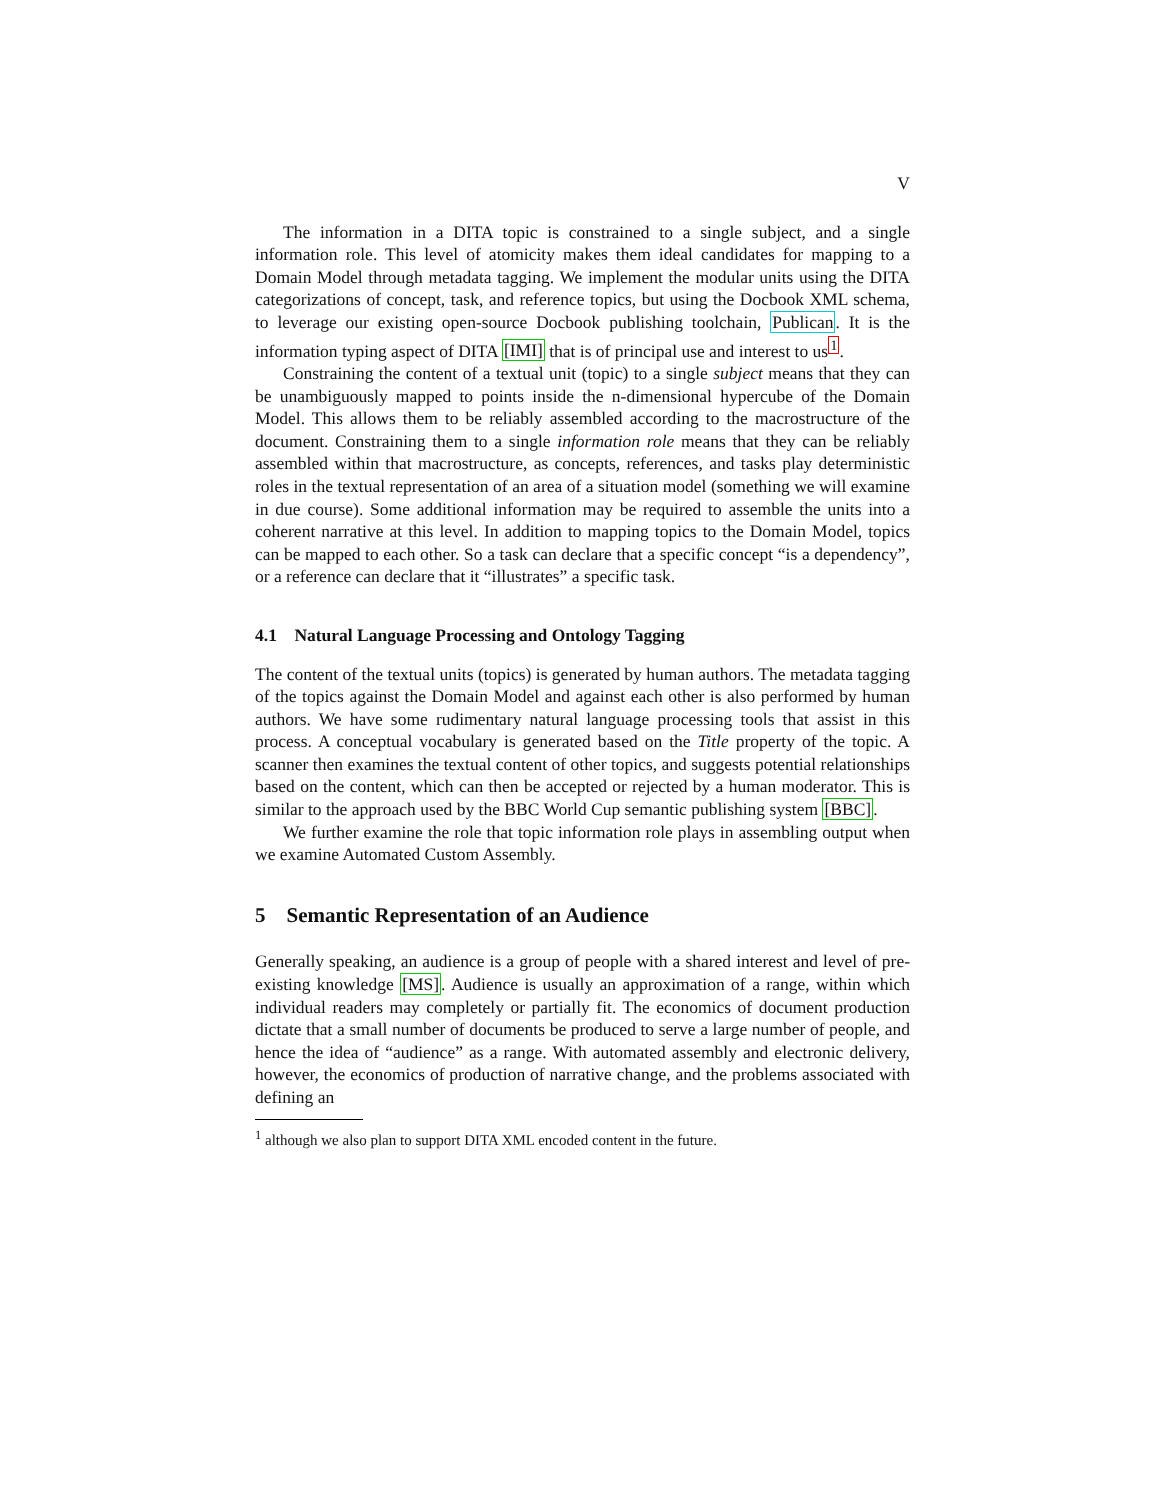V
The information in a DITA topic is constrained to a single subject, and a single information role. This level of atomicity makes them ideal candidates for mapping to a Domain Model through metadata tagging. We implement the modular units using the DITA categorizations of concept, task, and reference topics, but using the Docbook XML schema, to leverage our existing open-source Docbook publishing toolchain, Publican. It is the information typing aspect of DITA [IMI] that is of principal use and interest to us<sup>1</sup>.
Constraining the content of a textual unit (topic) to a single subject means that they can be unambiguously mapped to points inside the n-dimensional hypercube of the Domain Model. This allows them to be reliably assembled according to the macrostructure of the document. Constraining them to a single information role means that they can be reliably assembled within that macrostructure, as concepts, references, and tasks play deterministic roles in the textual representation of an area of a situation model (something we will examine in due course). Some additional information may be required to assemble the units into a coherent narrative at this level. In addition to mapping topics to the Domain Model, topics can be mapped to each other. So a task can declare that a specific concept “is a dependency”, or a reference can declare that it “illustrates” a specific task.
4.1 Natural Language Processing and Ontology Tagging
The content of the textual units (topics) is generated by human authors. The metadata tagging of the topics against the Domain Model and against each other is also performed by human authors. We have some rudimentary natural language processing tools that assist in this process. A conceptual vocabulary is generated based on the Title property of the topic. A scanner then examines the textual content of other topics, and suggests potential relationships based on the content, which can then be accepted or rejected by a human moderator. This is similar to the approach used by the BBC World Cup semantic publishing system [BBC].
We further examine the role that topic information role plays in assembling output when we examine Automated Custom Assembly.
5 Semantic Representation of an Audience
Generally speaking, an audience is a group of people with a shared interest and level of pre-existing knowledge [MS]. Audience is usually an approximation of a range, within which individual readers may completely or partially fit. The economics of document production dictate that a small number of documents be produced to serve a large number of people, and hence the idea of “audience” as a range. With automated assembly and electronic delivery, however, the economics of production of narrative change, and the problems associated with defining an
<sup>1</sup> although we also plan to support DITA XML encoded content in the future.